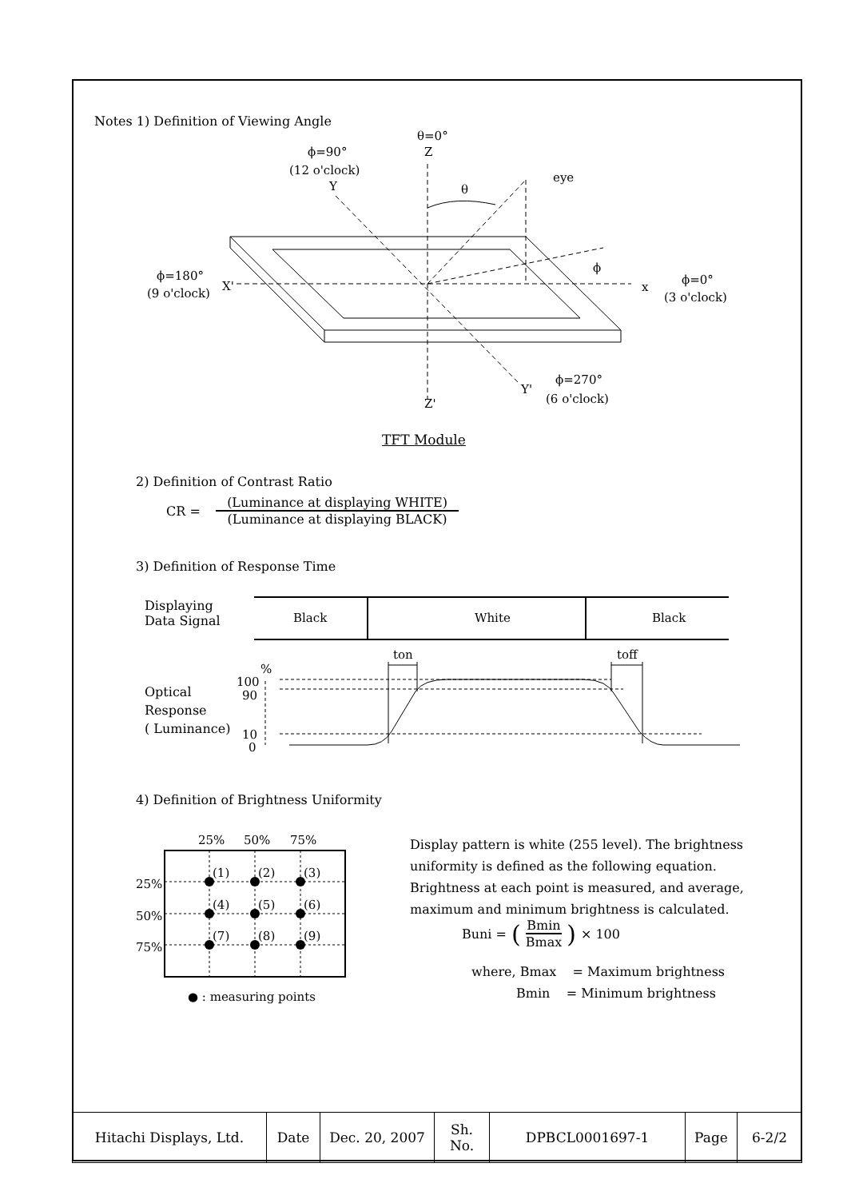Notes 1) Definition of Viewing Angle
θ=0°
Z
ϕ=90°
(12 o'clock)
Y
θ
eye
ϕ=180°
(9 o'clock)
X'
x
ϕ=0°
(3 o'clock)
ϕ
ϕ=270°
(6 o'clock)
Y'
Z'
TFT Module
2) Definition of Contrast Ratio
CR =
(Luminance at displaying WHITE)
(Luminance at displaying BLACK)
3) Definition of Response Time
Displaying
Data Signal
Black
White
Black
ton
toff
%
100
90
10
0
Optical
Response
( Luminance)
4) Definition of Brightness Uniformity
25%
50%
75%
25%
50%
75%
(1)
(2)
(3)
(4)
(5)
(6)
(7)
(8)
(9)
● : measuring points
Display pattern is white (255 level). The brightness
uniformity is defined as the following equation.
Brightness at each point is measured, and average,
maximum and minimum brightness is calculated.
Buni = (
Bmin
Bmax
) × 100
where, Bmax = Maximum brightness
Bmin = Minimum brightness
| Hitachi Displays, Ltd. | Date | Dec. 20, 2007 | Sh. No. | DPBCL0001697-1 | Page | 6-2/2 |